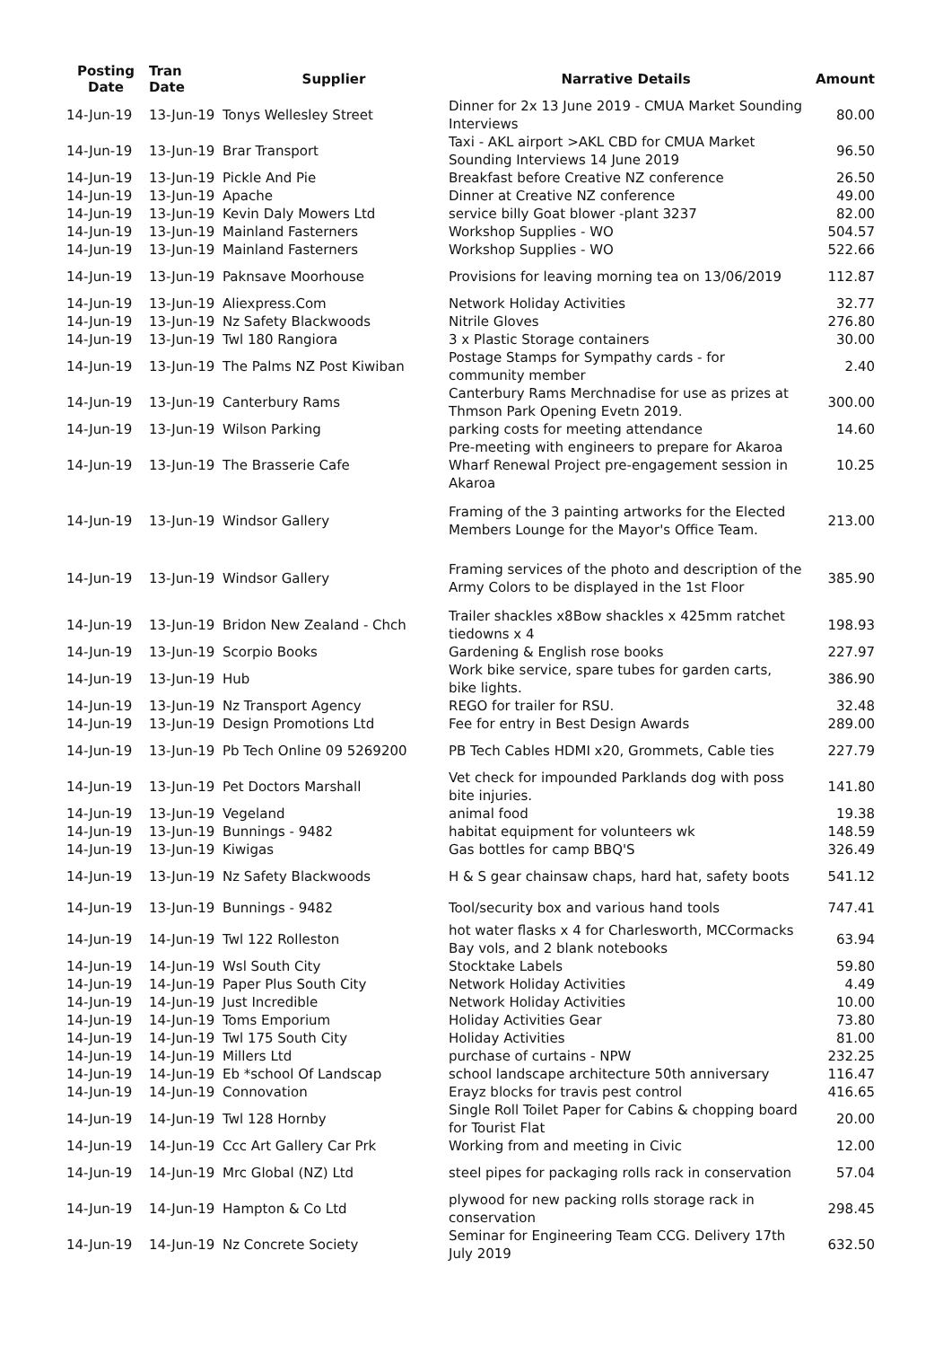| Posting Date | Tran Date | Supplier | Narrative Details | Amount |
| --- | --- | --- | --- | --- |
| 14-Jun-19 | 13-Jun-19 | Tonys Wellesley Street | Dinner for 2x 13 June 2019 - CMUA Market Sounding Interviews | 80.00 |
| 14-Jun-19 | 13-Jun-19 | Brar Transport | Taxi - AKL airport >AKL CBD for CMUA Market Sounding Interviews 14 June 2019 | 96.50 |
| 14-Jun-19 | 13-Jun-19 | Pickle And Pie | Breakfast before Creative NZ conference | 26.50 |
| 14-Jun-19 | 13-Jun-19 | Apache | Dinner at Creative NZ conference | 49.00 |
| 14-Jun-19 | 13-Jun-19 | Kevin Daly Mowers Ltd | service billy Goat blower -plant 3237 | 82.00 |
| 14-Jun-19 | 13-Jun-19 | Mainland Fasterners | Workshop Supplies - WO | 504.57 |
| 14-Jun-19 | 13-Jun-19 | Mainland Fasterners | Workshop Supplies - WO | 522.66 |
| 14-Jun-19 | 13-Jun-19 | Paknsave Moorhouse | Provisions for leaving morning tea on 13/06/2019 | 112.87 |
| 14-Jun-19 | 13-Jun-19 | Aliexpress.Com | Network Holiday Activities | 32.77 |
| 14-Jun-19 | 13-Jun-19 | Nz Safety Blackwoods | Nitrile Gloves | 276.80 |
| 14-Jun-19 | 13-Jun-19 | Twl 180 Rangiora | 3 x Plastic Storage containers | 30.00 |
| 14-Jun-19 | 13-Jun-19 | The Palms NZ Post Kiwiban | Postage Stamps for Sympathy cards - for community member | 2.40 |
| 14-Jun-19 | 13-Jun-19 | Canterbury Rams | Canterbury Rams Merchnadise for use as prizes at Thmson Park Opening Evetn 2019. | 300.00 |
| 14-Jun-19 | 13-Jun-19 | Wilson Parking | parking costs for meeting attendance | 14.60 |
| 14-Jun-19 | 13-Jun-19 | The Brasserie Cafe | Pre-meeting with engineers to prepare for Akaroa Wharf Renewal Project pre-engagement session in Akaroa | 10.25 |
| 14-Jun-19 | 13-Jun-19 | Windsor Gallery | Framing of the 3 painting artworks for the Elected Members Lounge for the Mayor's Office Team. | 213.00 |
| 14-Jun-19 | 13-Jun-19 | Windsor Gallery | Framing services of the photo and description of the Army Colors to be displayed in the 1st Floor | 385.90 |
| 14-Jun-19 | 13-Jun-19 | Bridon New Zealand - Chch | Trailer shackles x8Bow shackles x 425mm ratchet tiedowns x 4 | 198.93 |
| 14-Jun-19 | 13-Jun-19 | Scorpio Books | Gardening & English rose books | 227.97 |
| 14-Jun-19 | 13-Jun-19 | Hub | Work bike service, spare tubes for garden carts, bike lights. | 386.90 |
| 14-Jun-19 | 13-Jun-19 | Nz Transport Agency | REGO for trailer for RSU. | 32.48 |
| 14-Jun-19 | 13-Jun-19 | Design Promotions Ltd | Fee for entry in Best Design Awards | 289.00 |
| 14-Jun-19 | 13-Jun-19 | Pb Tech Online 09 5269200 | PB Tech Cables HDMI x20, Grommets, Cable ties | 227.79 |
| 14-Jun-19 | 13-Jun-19 | Pet Doctors Marshall | Vet check for impounded Parklands dog with poss bite injuries. | 141.80 |
| 14-Jun-19 | 13-Jun-19 | Vegeland | animal food | 19.38 |
| 14-Jun-19 | 13-Jun-19 | Bunnings - 9482 | habitat equipment for volunteers wk | 148.59 |
| 14-Jun-19 | 13-Jun-19 | Kiwigas | Gas bottles for camp BBQ'S | 326.49 |
| 14-Jun-19 | 13-Jun-19 | Nz Safety Blackwoods | H & S gear chainsaw chaps, hard hat, safety boots | 541.12 |
| 14-Jun-19 | 13-Jun-19 | Bunnings - 9482 | Tool/security box and various hand tools | 747.41 |
| 14-Jun-19 | 14-Jun-19 | Twl 122 Rolleston | hot water flasks x 4 for Charlesworth, MCCormacks Bay vols, and 2 blank notebooks | 63.94 |
| 14-Jun-19 | 14-Jun-19 | Wsl South City | Stocktake Labels | 59.80 |
| 14-Jun-19 | 14-Jun-19 | Paper Plus South City | Network Holiday Activities | 4.49 |
| 14-Jun-19 | 14-Jun-19 | Just Incredible | Network Holiday Activities | 10.00 |
| 14-Jun-19 | 14-Jun-19 | Toms Emporium | Holiday Activities Gear | 73.80 |
| 14-Jun-19 | 14-Jun-19 | Twl 175 South City | Holiday Activities | 81.00 |
| 14-Jun-19 | 14-Jun-19 | Millers Ltd | purchase of curtains - NPW | 232.25 |
| 14-Jun-19 | 14-Jun-19 | Eb *school Of Landscap | school landscape architecture 50th anniversary | 116.47 |
| 14-Jun-19 | 14-Jun-19 | Connovation | Erayz blocks for travis pest control | 416.65 |
| 14-Jun-19 | 14-Jun-19 | Twl 128 Hornby | Single Roll Toilet Paper for Cabins & chopping board for Tourist Flat | 20.00 |
| 14-Jun-19 | 14-Jun-19 | Ccc Art Gallery Car Prk | Working from and meeting in Civic | 12.00 |
| 14-Jun-19 | 14-Jun-19 | Mrc Global (NZ) Ltd | steel pipes for packaging rolls rack in conservation | 57.04 |
| 14-Jun-19 | 14-Jun-19 | Hampton & Co Ltd | plywood for new packing rolls storage rack in conservation | 298.45 |
| 14-Jun-19 | 14-Jun-19 | Nz Concrete Society | Seminar for Engineering Team CCG. Delivery 17th July 2019 | 632.50 |